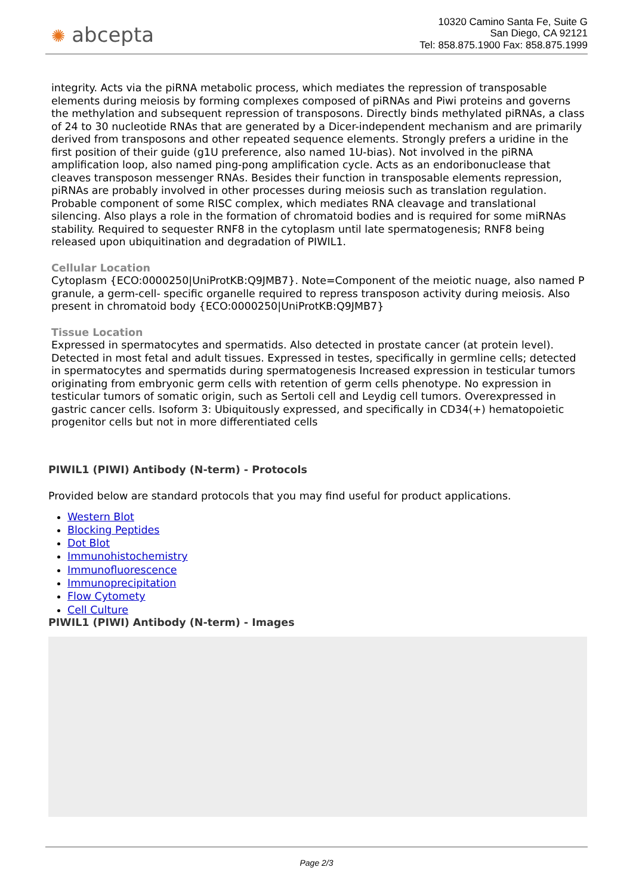✺ abcepta
10320 Camino Santa Fe, Suite G
San Diego, CA 92121
Tel: 858.875.1900 Fax: 858.875.1999
integrity. Acts via the piRNA metabolic process, which mediates the repression of transposable elements during meiosis by forming complexes composed of piRNAs and Piwi proteins and governs the methylation and subsequent repression of transposons. Directly binds methylated piRNAs, a class of 24 to 30 nucleotide RNAs that are generated by a Dicer-independent mechanism and are primarily derived from transposons and other repeated sequence elements. Strongly prefers a uridine in the first position of their guide (g1U preference, also named 1U-bias). Not involved in the piRNA amplification loop, also named ping-pong amplification cycle. Acts as an endoribonuclease that cleaves transposon messenger RNAs. Besides their function in transposable elements repression, piRNAs are probably involved in other processes during meiosis such as translation regulation. Probable component of some RISC complex, which mediates RNA cleavage and translational silencing. Also plays a role in the formation of chromatoid bodies and is required for some miRNAs stability. Required to sequester RNF8 in the cytoplasm until late spermatogenesis; RNF8 being released upon ubiquitination and degradation of PIWIL1.
Cellular Location
Cytoplasm {ECO:0000250|UniProtKB:Q9JMB7}. Note=Component of the meiotic nuage, also named P granule, a germ-cell- specific organelle required to repress transposon activity during meiosis. Also present in chromatoid body {ECO:0000250|UniProtKB:Q9JMB7}
Tissue Location
Expressed in spermatocytes and spermatids. Also detected in prostate cancer (at protein level). Detected in most fetal and adult tissues. Expressed in testes, specifically in germline cells; detected in spermatocytes and spermatids during spermatogenesis Increased expression in testicular tumors originating from embryonic germ cells with retention of germ cells phenotype. No expression in testicular tumors of somatic origin, such as Sertoli cell and Leydig cell tumors. Overexpressed in gastric cancer cells. Isoform 3: Ubiquitously expressed, and specifically in CD34(+) hematopoietic progenitor cells but not in more differentiated cells
PIWIL1 (PIWI) Antibody (N-term) - Protocols
Provided below are standard protocols that you may find useful for product applications.
Western Blot
Blocking Peptides
Dot Blot
Immunohistochemistry
Immunofluorescence
Immunoprecipitation
Flow Cytomety
Cell Culture
PIWIL1 (PIWI) Antibody (N-term) - Images
Page 2/3